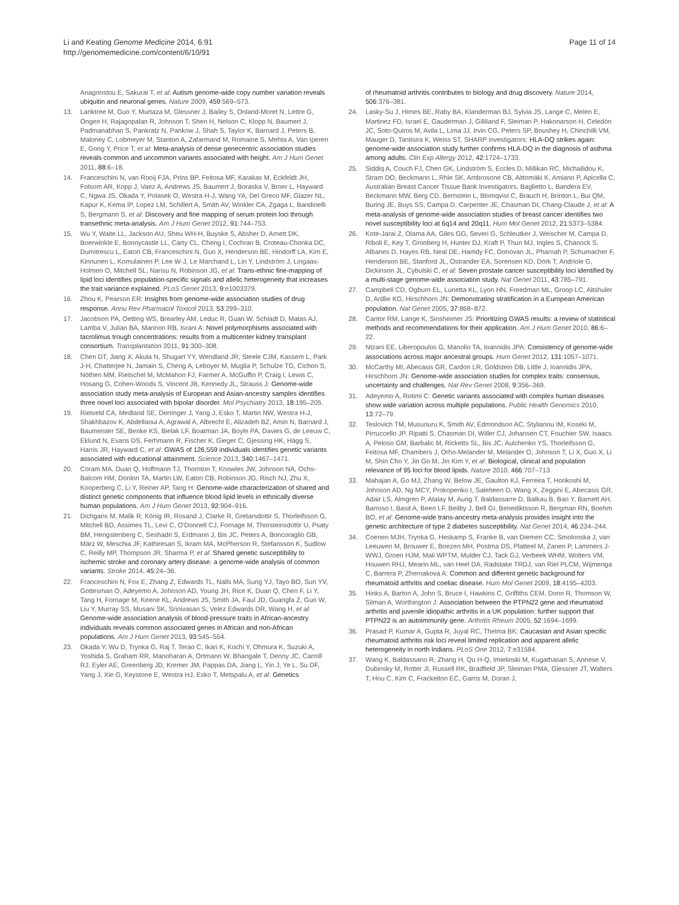Li and Keating Genome Medicine 2014, 6:91
http://genomemedicine.com/content/6/10/91
Page 11 of 14
Anagnostou E, Sakurai T, et al: Autism genome-wide copy number variation reveals ubiquitin and neuronal genes. Nature 2009, 459:569–573.
13. Lanktree M, Guo Y, Murtaza M, Glessner J, Bailey S, Onland-Moret N, Lettre G, Ongen H, Rajagopalan R, Johnson T, Shen H, Nelson C, Klopp N, Baumert J, Padmanabhan S, Pankratz N, Pankow J, Shah S, Taylor K, Barnard J, Peters B, Maloney C, Lobmeyer M, Stanton A, Zafarmand M, Romaine S, Mehta A, Van Iperen E, Gong Y, Price T, et al: Meta-analysis of dense genecentric association studies reveals common and uncommon variants associated with height. Am J Hum Genet 2011, 88:6–18.
14. Franceschini N, van Rooij FJA, Prins BP, Feitosa MF, Karakas M, Eckfeldt JH, Folsom AR, Kopp J, Vaez A, Andrews JS, Baumert J, Boraska V, Broer L, Hayward C, Ngwa JS, Okada Y, Polasek O, Westra H-J, Wang YA, Del Greco MF, Glazer NL, Kapur K, Kema IP, Lopez LM, Schillert A, Smith AV, Winkler CA, Zgaga L, Bandinelli S, Bergmann S, et al: Discovery and fine mapping of serum protein loci through transethnic meta-analysis. Am J Hum Genet 2012, 91:744–753.
15. Wu Y, Waite LL, Jackson AU, Sheu WH-H, Buyske S, Absher D, Arnett DK, Boerwinkle E, Bonnycastle LL, Carty CL, Cheng I, Cochran B, Croteau-Chonka DC, Dumitrescu L, Eaton CB, Franceschini N, Guo X, Henderson BE, Hindorff LA, Kim E, Kinnunen L, Komulainen P, Lee W-J, Le Marchand L, Lin Y, Lindström J, Lingaas-Holmen O, Mitchell SL, Narisu N, Robinson JG, et al: Trans-ethnic fine-mapping of lipid loci identifies population-specific signals and allelic heterogeneity that increases the trait variance explained. PLoS Genet 2013, 9:e1003379.
16. Zhou K, Pearson ER: Insights from genome-wide association studies of drug response. Annu Rev Pharmacol Toxicol 2013, 53:299–310.
17. Jacobson PA, Oetting WS, Brearley AM, Leduc R, Guan W, Schladt D, Matas AJ, Lamba V, Julian BA, Mannon RB, Israni A: Novel polymorphisms associated with tacrolimus trough concentrations: results from a multicenter kidney transplant consortium. Transplantation 2011, 91:300–308.
18. Chen DT, Jiang X, Akula N, Shugart YY, Wendland JR, Steele CJM, Kassem L, Park J-H, Chatterjee N, Jamain S, Cheng A, Leboyer M, Muglia P, Schulze TG, Cichon S, Nöthen MM, Rietschel M, McMahon FJ, Farmer A, McGuffin P, Craig I, Lewis C, Hosang G, Cohen-Woods S, Vincent JB, Kennedy JL, Strauss J: Genome-wide association study meta-analysis of European and Asian-ancestry samples identifies three novel loci associated with bipolar disorder. Mol Psychiatry 2013, 18:195–205.
19. Rietveld CA, Medland SE, Derringer J, Yang J, Esko T, Martin NW, Westra H-J, Shakhbazov K, Abdellaoui A, Agrawal A, Albrecht E, Alizadeh BZ, Amin N, Barnard J, Baumeister SE, Benke KS, Bielak LF, Boatman JA, Boyle PA, Davies G, de Leeuw C, Eklund N, Evans DS, Ferhmann R, Fischer K, Gieger C, Gjessing HK, Hägg S, Harris JR, Hayward C, et al: GWAS of 126,559 individuals identifies genetic variants associated with educational attainment. Science 2013, 340:1467–1471.
20. Coram MA, Duan Q, Hoffmann TJ, Thornton T, Knowles JW, Johnson NA, Ochs-Balcom HM, Donlon TA, Martin LW, Eaton CB, Robinson JG, Risch NJ, Zhu X, Kooperberg C, Li Y, Reiner AP, Tang H: Genome-wide characterization of shared and distinct genetic components that influence blood lipid levels in ethnically diverse human populations. Am J Hum Genet 2013, 92:904–916.
21. Dichgans M, Malik R, König IR, Rosand J, Clarke R, Gretarsdottir S, Thorleifsson G, Mitchell BD, Assimes TL, Levi C, O'Donnell CJ, Fornage M, Thorsteinsdottir U, Psaty BM, Hengstenberg C, Seshadri S, Erdmann J, Bis JC, Peters A, Boncoraglio GB, März W, Meschia JF, Kathiresan S, Ikram MA, McPherson R, Stefansson K, Sudlow C, Reilly MP, Thompson JR, Sharma P, et al: Shared genetic susceptibility to ischemic stroke and coronary artery disease: a genome-wide analysis of common variants. Stroke 2014, 45:24–36.
22. Franceschini N, Fox E, Zhang Z, Edwards TL, Nalls MA, Sung YJ, Tayo BO, Sun YV, Gottesman O, Adeyemo A, Johnson AD, Young JH, Rice K, Duan Q, Chen F, Li Y, Tang H, Fornage M, Keene KL, Andrews JS, Smith JA, Faul JD, Guangfa Z, Guo W, Liu Y, Murray SS, Musani SK, Srinivasan S, Velez Edwards DR, Wang H, et al: Genome-wide association analysis of blood-pressure traits in African-ancestry individuals reveals common associated genes in African and non-African populations. Am J Hum Genet 2013, 93:545–554.
23. Okada Y, Wu D, Trynka G, Raj T, Terao C, Ikari K, Kochi Y, Ohmura K, Suzuki A, Yoshida S, Graham RR, Manoharan A, Ortmann W, Bhangale T, Denny JC, Carroll RJ, Eyler AE, Greenberg JD, Kremer JM, Pappas DA, Jiang L, Yin J, Ye L, Su DF, Yang J, Xie G, Keystone E, Westra HJ, Esko T, Metspalu A, et al: Genetics
of rheumatoid arthritis contributes to biology and drug discovery. Nature 2014, 506:376–381.
24. Lasky-Su J, Himes BE, Raby BA, Klanderman BJ, Sylvia JS, Lange C, Melen E, Martinez FD, Israel E, Gauderman J, Gilliland F, Sleiman P, Hakonarson H, Celedón JC, Soto-Quiros M, Avila L, Lima JJ, Irvin CG, Peters SP, Boushey H, Chinchilli VM, Mauger D, Tantisira K, Weiss ST, SHARP investigators: HLA-DQ strikes again: genome-wide association study further confirms HLA-DQ in the diagnosis of asthma among adults. Clin Exp Allergy 2012, 42:1724–1733.
25. Siddiq A, Couch FJ, Chen GK, Lindström S, Eccles D, Millikan RC, Michailidou K, Stram DO, Beckmann L, Rhie SK, Ambrosone CB, Aittomäki K, Amiano P, Apicella C, Australian Breast Cancer Tissue Bank Investigators, Baglietto L, Bandera EV, Beckmann MW, Berg CD, Bernstein L, Blomqvist C, Brauch H, Brinton L, Bui QM, Buring JE, Buys SS, Campa D, Carpenter JE, Chasman DI, Chang-Claude J, et al: A meta-analysis of genome-wide association studies of breast cancer identifies two novel susceptibility loci at 6q14 and 20q11. Hum Mol Genet 2012, 21:5373–5384.
26. Kote-Jarai Z, Olama AA, Giles GG, Severi G, Schleutker J, Weischer M, Campa D, Riboli E, Key T, Gronberg H, Hunter DJ, Kraft P, Thun MJ, Ingles S, Chanock S, Albanes D, Hayes RB, Neal DE, Hamdy FC, Donovan JL, Pharoah P, Schumacher F, Henderson BE, Stanford JL, Ostrander EA, Sorensen KD, Dörk T, Andriole G, Dickinson JL, Cybulski C, et al: Seven prostate cancer susceptibility loci identified by a multi-stage genome-wide association study. Nat Genet 2011, 43:785–791.
27. Campbell CD, Ogburn EL, Lunetta KL, Lyon HN, Freedman ML, Groop LC, Altshuler D, Ardlie KG, Hirschhorn JN: Demonstrating stratification in a European American population. Nat Genet 2005, 37:868–872.
28. Cantor RM, Lange K, Sinsheimer JS: Prioritizing GWAS results: a review of statistical methods and recommendations for their application. Am J Hum Genet 2010, 86:6–22.
29. Ntzani EE, Liberopoulos G, Manolio TA, Ioannidis JPA: Consistency of genome-wide associations across major ancestral groups. Hum Genet 2012, 131:1057–1071.
30. McCarthy MI, Abecasis GR, Cardon LR, Goldstein DB, Little J, Ioannidis JPA, Hirschhorn JN: Genome-wide association studies for complex traits: consensus, uncertainty and challenges. Nat Rev Genet 2008, 9:356–369.
31. Adeyemo A, Rotimi C: Genetic variants associated with complex human diseases show wide variation across multiple populations. Public Health Genomics 2010, 13:72–79.
32. Teslovich TM, Musunuru K, Smith AV, Edmondson AC, Stylianou IM, Koseki M, Pirruccello JP, Ripatti S, Chasman DI, Willer CJ, Johansen CT, Fouchier SW, Isaacs A, Peloso GM, Barbalic M, Ricketts SL, Bis JC, Aulchenko YS, Thorleifsson G, Feitosa MF, Chambers J, Orho-Melander M, Melander O, Johnson T, Li X, Guo X, Li M, Shin Cho Y, Jin Go M, Jin Kim Y, et al: Biological, clinical and population relevance of 95 loci for blood lipids. Nature 2010, 466:707–713.
33. Mahajan A, Go MJ, Zhang W, Below JE, Gaulton KJ, Ferreira T, Horikoshi M, Johnson AD, Ng MCY, Prokopenko I, Saleheen D, Wang X, Zeggini E, Abecasis GR, Adair LS, Almgren P, Atalay M, Aung T, Baldassarre D, Balkau B, Bao Y, Barnett AH, Barroso I, Basit A, Been LF, Beilby J, Bell GI, Benediktsson R, Bergman RN, Boehm BO, et al: Genome-wide trans-ancestry meta-analysis provides insight into the genetic architecture of type 2 diabetes susceptibility. Nat Genet 2014, 46:234–244.
34. Coenen MJH, Trynka G, Heskamp S, Franke B, van Diemen CC, Smolonska J, van Leeuwen M, Brouwer E, Boezen MH, Postma DS, Platteel M, Zanen P, Lammers J-WWJ, Groen HJM, Mali WPTM, Mulder CJ, Tack GJ, Verbeek WHM, Wolters VM, Houwen RHJ, Mearin ML, van Heel DA, Radstake TRDJ, van Riel PLCM, Wijmenga C, Barrera P, Zhernakova A: Common and different genetic background for rheumatoid arthritis and coeliac disease. Hum Mol Genet 2009, 18:4195–4203.
35. Hinks A, Barton A, John S, Bruce I, Hawkins C, Griffiths CEM, Donn R, Thomson W, Silman A, Worthington J: Association between the PTPN22 gene and rheumatoid arthritis and juvenile idiopathic arthritis in a UK population: further support that PTPN22 is an autoimmunity gene. Arthritis Rheum 2005, 52:1694–1699.
36. Prasad P, Kumar A, Gupta R, Juyal RC, Thelma BK: Caucasian and Asian specific rheumatoid arthritis risk loci reveal limited replication and apparent allelic heterogeneity in north Indians. PLoS One 2012, 7:e31584.
37. Wang K, Baldassano R, Zhang H, Qu H-Q, Imielinski M, Kugathasan S, Annese V, Dubinsky M, Rotter JI, Russell RK, Bradfield JP, Sleiman PMA, Glessner JT, Walters T, Hou C, Kim C, Frackelton EC, Garris M, Doran J,